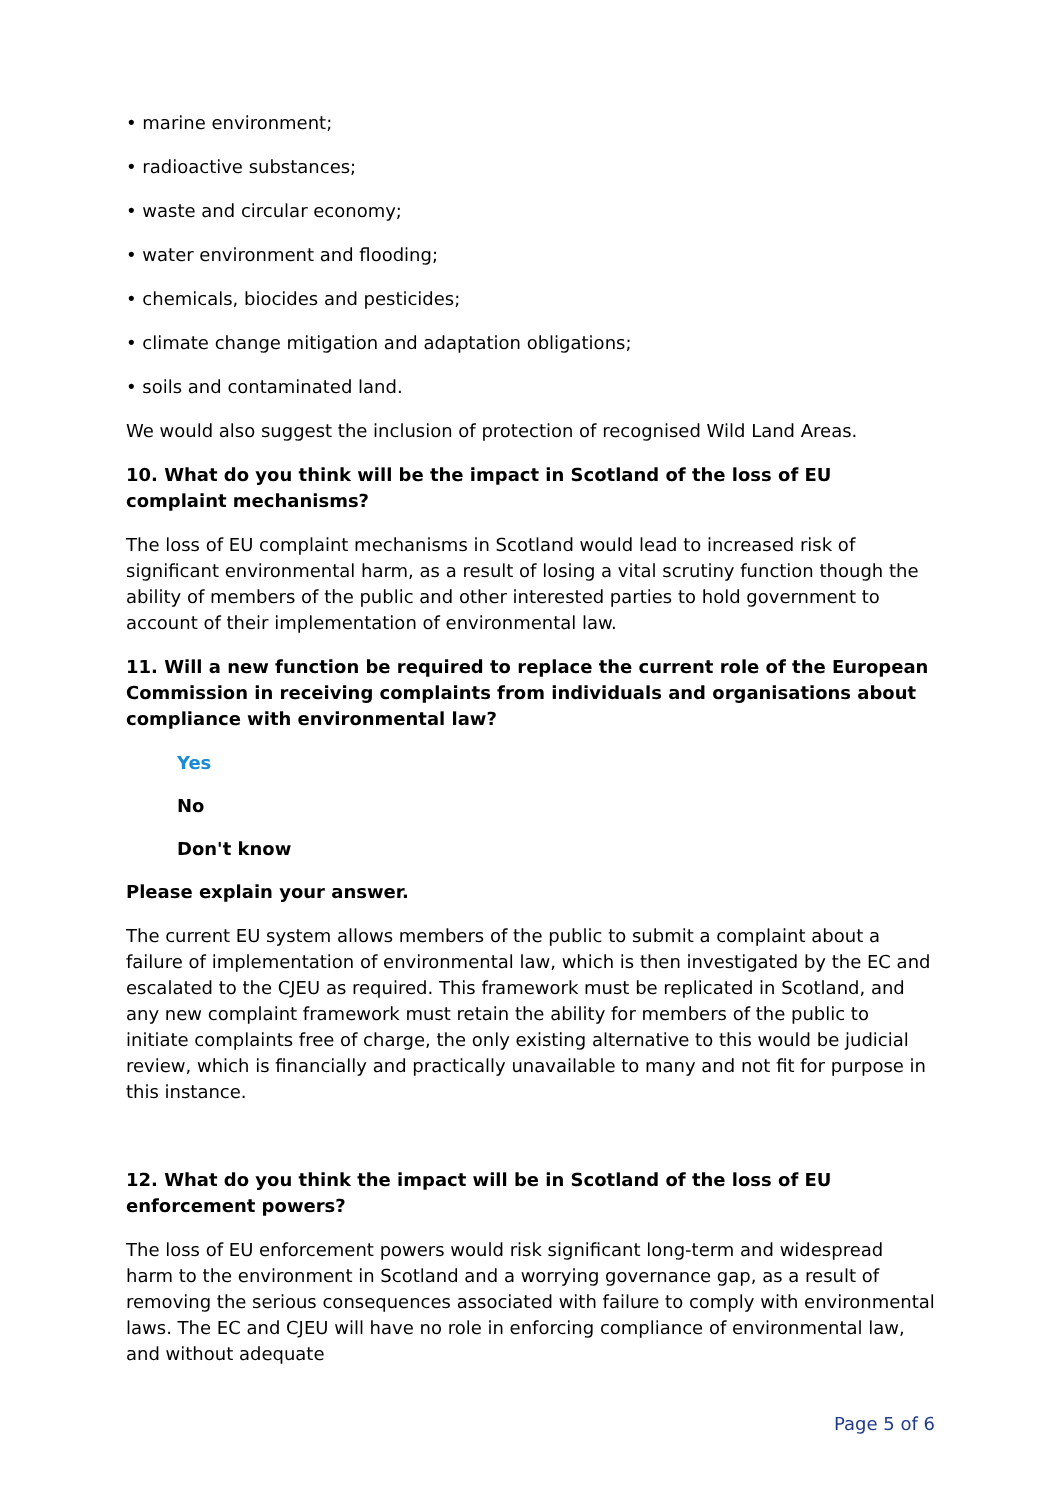• marine environment;
• radioactive substances;
• waste and circular economy;
• water environment and flooding;
• chemicals, biocides and pesticides;
• climate change mitigation and adaptation obligations;
• soils and contaminated land.
We would also suggest the inclusion of protection of recognised Wild Land Areas.
10. What do you think will be the impact in Scotland of the loss of EU complaint mechanisms?
The loss of EU complaint mechanisms in Scotland would lead to increased risk of significant environmental harm, as a result of losing a vital scrutiny function though the ability of members of the public and other interested parties to hold government to account of their implementation of environmental law.
11. Will a new function be required to replace the current role of the European Commission in receiving complaints from individuals and organisations about compliance with environmental law?
Yes
No
Don't know
Please explain your answer.
The current EU system allows members of the public to submit a complaint about a failure of implementation of environmental law, which is then investigated by the EC and escalated to the CJEU as required. This framework must be replicated in Scotland, and any new complaint framework must retain the ability for members of the public to initiate complaints free of charge, the only existing alternative to this would be judicial review, which is financially and practically unavailable to many and not fit for purpose in this instance.
12. What do you think the impact will be in Scotland of the loss of EU enforcement powers?
The loss of EU enforcement powers would risk significant long-term and widespread harm to the environment in Scotland and a worrying governance gap, as a result of removing the serious consequences associated with failure to comply with environmental laws. The EC and CJEU will have no role in enforcing compliance of environmental law, and without adequate
Page 5 of 6